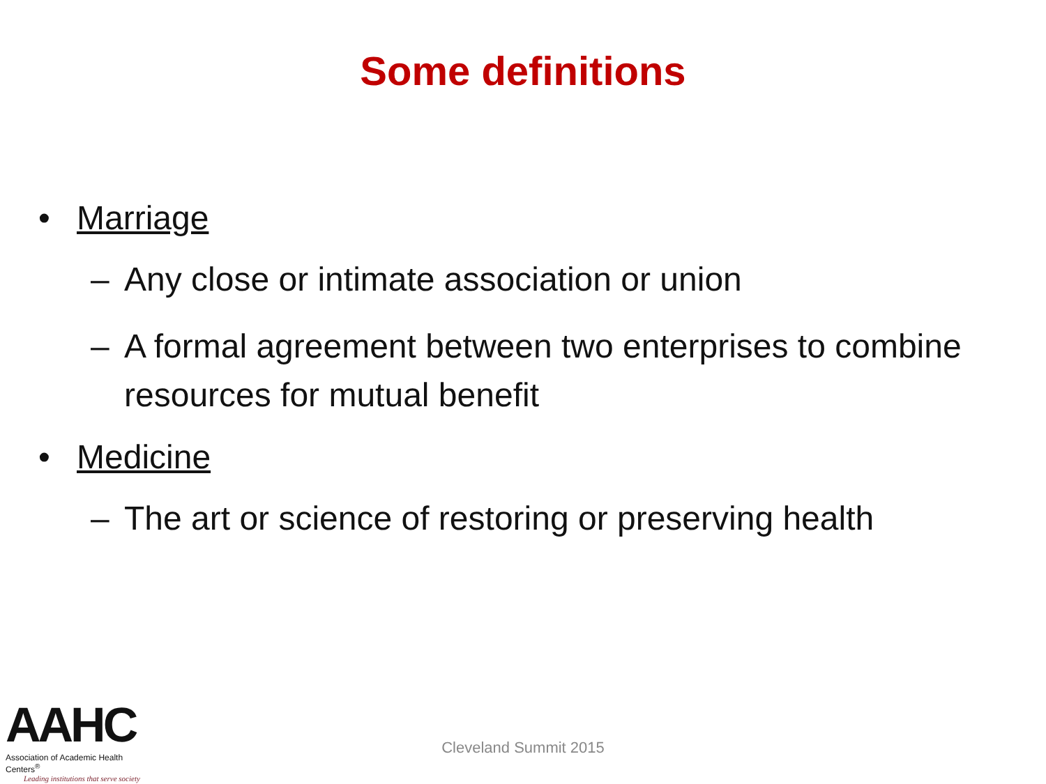Some definitions
• Marriage
– Any close or intimate association or union
– A formal agreement between two enterprises to combine resources for mutual benefit
• Medicine
– The art or science of restoring or preserving health
AAHC
Association of Academic Health Centers<sup>®</sup>
Leading institutions that serve society
Cleveland Summit 2015